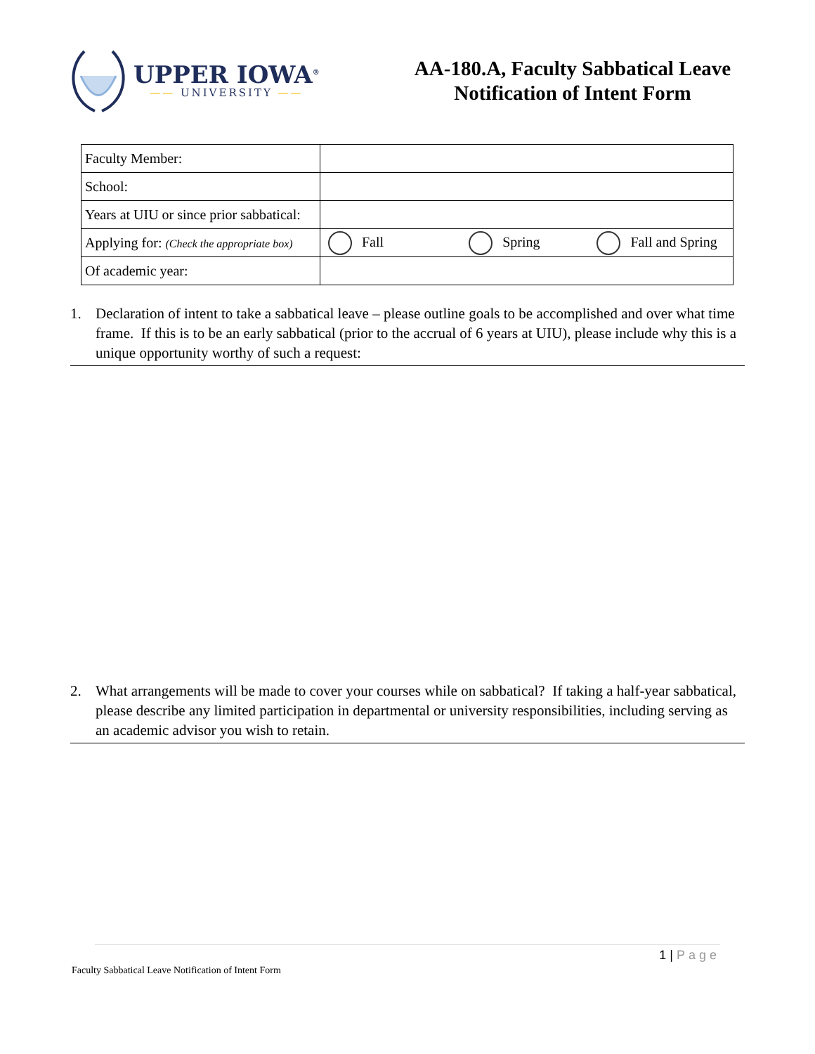UPPER IOWA<sup>®</sup>
—— UNIVERSITY ——
AA-180.A, Faculty Sabbatical Leave
Notification of Intent Form
| Faculty Member: | |
| School: | |
| Years at UIU or since prior sabbatical: | |
| Applying for: (Check the appropriate box) | Fall Spring Fall and Spring |
| Of academic year: | |
1. Declaration of intent to take a sabbatical leave – please outline goals to be accomplished and over what time frame. If this is to be an early sabbatical (prior to the accrual of 6 years at UIU), please include why this is a unique opportunity worthy of such a request:
2. What arrangements will be made to cover your courses while on sabbatical? If taking a half-year sabbatical, please describe any limited participation in departmental or university responsibilities, including serving as an academic advisor you wish to retain.
1 | Page
Faculty Sabbatical Leave Notification of Intent Form